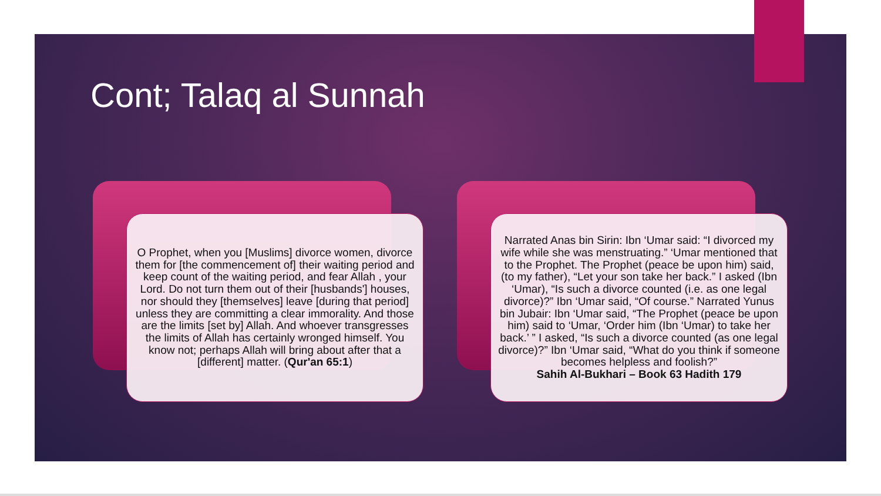Cont; Talaq al Sunnah
O Prophet, when you [Muslims] divorce women, divorce them for [the commencement of] their waiting period and keep count of the waiting period, and fear Allah , your Lord. Do not turn them out of their [husbands'] houses, nor should they [themselves] leave [during that period] unless they are committing a clear immorality. And those are the limits [set by] Allah. And whoever transgresses the limits of Allah has certainly wronged himself. You know not; perhaps Allah will bring about after that a [different] matter. (Qur'an 65:1)
Narrated Anas bin Sirin: Ibn ‘Umar said: “I divorced my wife while she was menstruating.” ‘Umar mentioned that to the Prophet. The Prophet (peace be upon him) said, (to my father), “Let your son take her back.” I asked (Ibn ‘Umar), “Is such a divorce counted (i.e. as one legal divorce)?” Ibn ‘Umar said, “Of course.” Narrated Yunus bin Jubair: Ibn ‘Umar said, “The Prophet (peace be upon him) said to ‘Umar, ‘Order him (Ibn ‘Umar) to take her back.’ ” I asked, “Is such a divorce counted (as one legal divorce)?” Ibn ‘Umar said, “What do you think if someone becomes helpless and foolish?”
Sahih Al-Bukhari – Book 63 Hadith 179